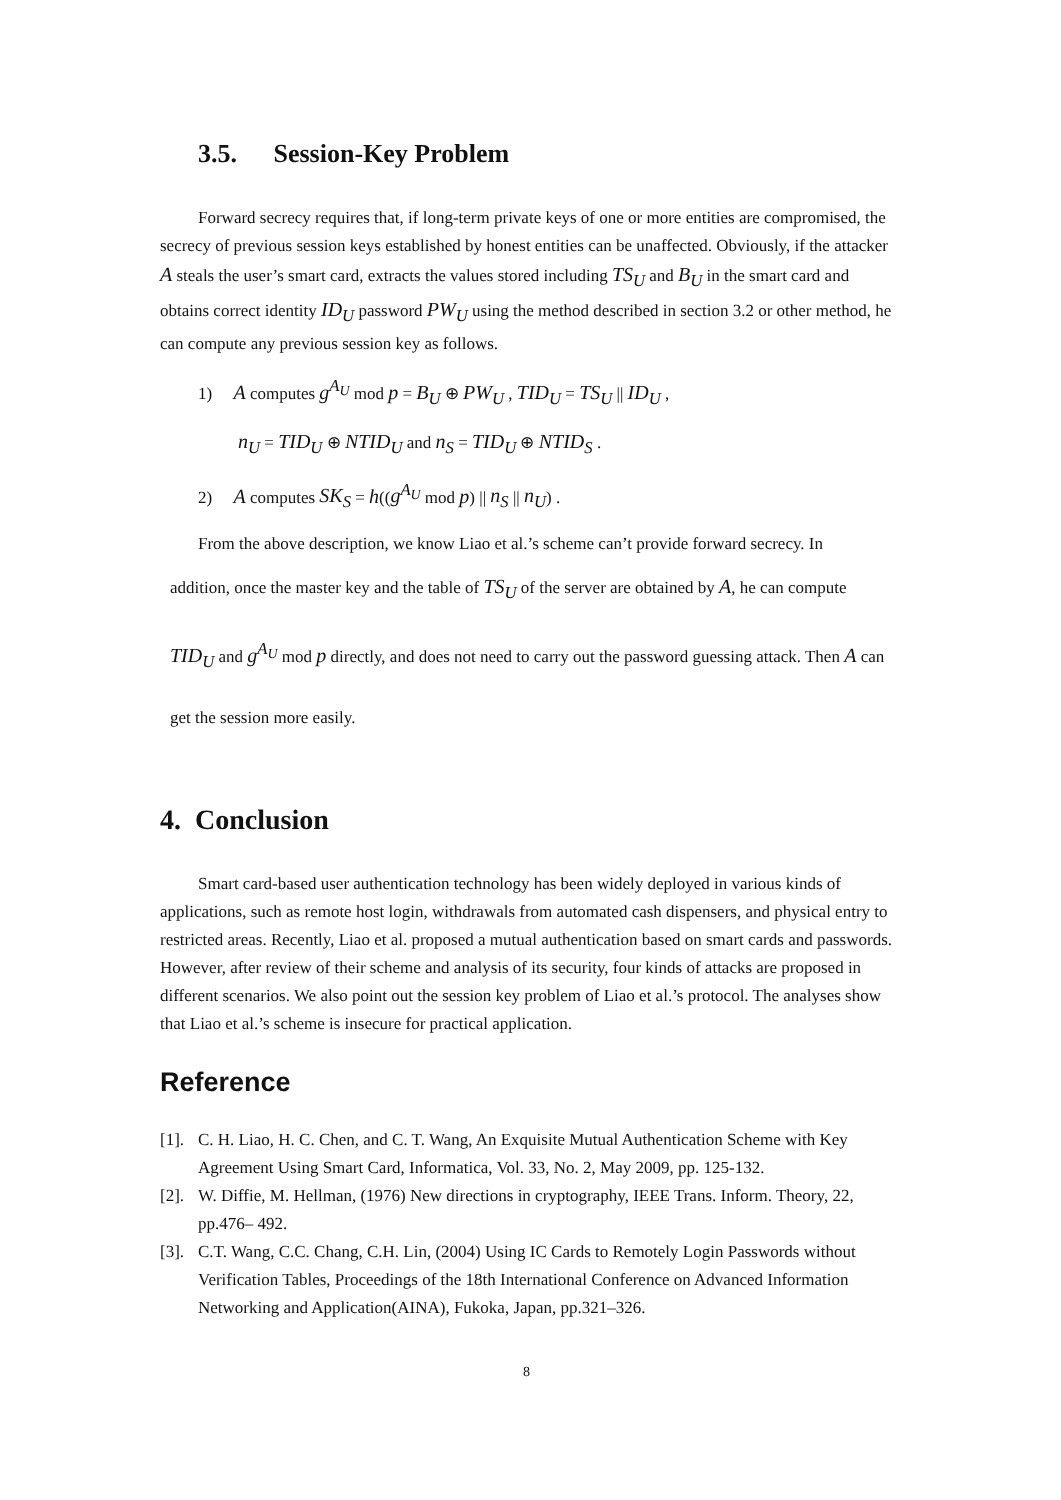3.5. Session-Key Problem
Forward secrecy requires that, if long-term private keys of one or more entities are compromised, the secrecy of previous session keys established by honest entities can be unaffected. Obviously, if the attacker A steals the user’s smart card, extracts the values stored including TS<sub>U</sub> and B<sub>U</sub> in the smart card and obtains correct identity ID<sub>U</sub> password PW<sub>U</sub> using the method described in section 3.2 or other method, he can compute any previous session key as follows.
1) A computes g<sup>A<sub>U</sub></sup> mod p = B<sub>U</sub> ⊕ PW<sub>U</sub> , TID<sub>U</sub> = TS<sub>U</sub> || ID<sub>U</sub> ,
n<sub>U</sub> = TID<sub>U</sub> ⊕ NTID<sub>U</sub> and n<sub>S</sub> = TID<sub>U</sub> ⊕ NTID<sub>S</sub> .
2) A computes SK<sub>S</sub> = h((g<sup>A<sub>U</sub></sup> mod p) || n<sub>S</sub> || n<sub>U</sub>) .
From the above description, we know Liao et al.’s scheme can’t provide forward secrecy. In
addition, once the master key and the table of TS<sub>U</sub> of the server are obtained by A, he can compute TID<sub>U</sub> and g<sup>A<sub>U</sub></sup> mod p directly, and does not need to carry out the password guessing attack. Then A can get the session more easily.
4. Conclusion
Smart card-based user authentication technology has been widely deployed in various kinds of applications, such as remote host login, withdrawals from automated cash dispensers, and physical entry to restricted areas. Recently, Liao et al. proposed a mutual authentication based on smart cards and passwords. However, after review of their scheme and analysis of its security, four kinds of attacks are proposed in different scenarios. We also point out the session key problem of Liao et al.’s protocol. The analyses show that Liao et al.’s scheme is insecure for practical application.
Reference
[1].
C. H. Liao, H. C. Chen, and C. T. Wang, An Exquisite Mutual Authentication Scheme with Key Agreement Using Smart Card, Informatica, Vol. 33, No. 2, May 2009, pp. 125-132.
[2].
W. Diffie, M. Hellman, (1976) New directions in cryptography, IEEE Trans. Inform. Theory, 22, pp.476– 492.
[3].
C.T. Wang, C.C. Chang, C.H. Lin, (2004) Using IC Cards to Remotely Login Passwords without Verification Tables, Proceedings of the 18th International Conference on Advanced Information Networking and Application(AINA), Fukoka, Japan, pp.321–326.
8